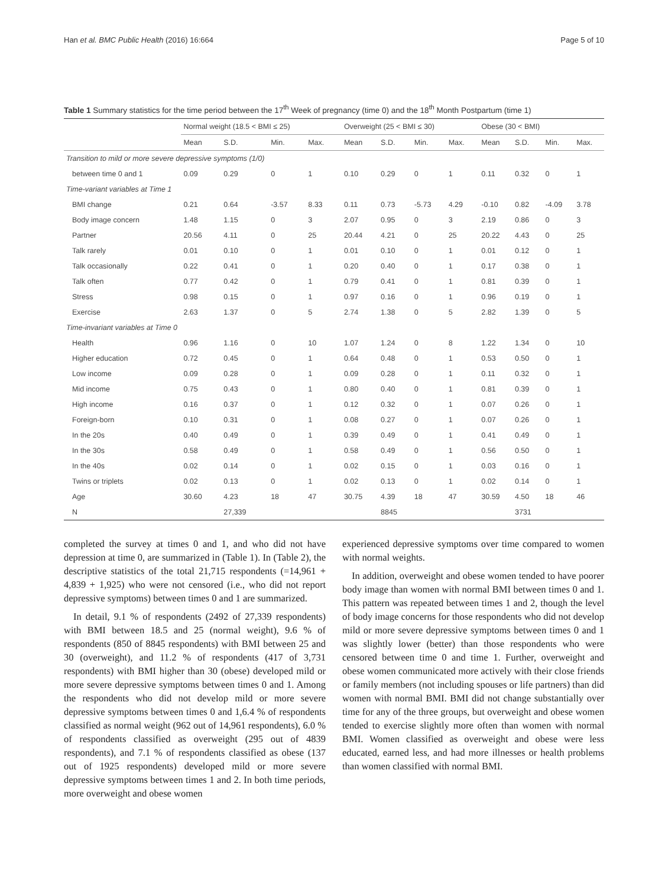Han et al. BMC Public Health (2016) 16:664 Page 5 of 10
Table 1 Summary statistics for the time period between the 17<sup>th</sup> Week of pregnancy (time 0) and the 18<sup>th</sup> Month Postpartum (time 1)
| | Normal weight (18.5 < BMI ≤ 25) | | | | Overweight (25 < BMI ≤ 30) | | | | Obese (30 < BMI) | | | |
| --- | --- | --- | --- | --- | --- | --- | --- | --- | --- | --- | --- | --- |
| | Mean | S.D. | Min. | Max. | Mean | S.D. | Min. | Max. | Mean | S.D. | Min. | Max. |
| Transition to mild or more severe depressive symptoms (1/0) | | | | | | | | | | | | |
| between time 0 and 1 | 0.09 | 0.29 | 0 | 1 | 0.10 | 0.29 | 0 | 1 | 0.11 | 0.32 | 0 | 1 |
| Time-variant variables at Time 1 | | | | | | | | | | | | |
| BMI change | 0.21 | 0.64 | -3.57 | 8.33 | 0.11 | 0.73 | -5.73 | 4.29 | -0.10 | 0.82 | -4.09 | 3.78 |
| Body image concern | 1.48 | 1.15 | 0 | 3 | 2.07 | 0.95 | 0 | 3 | 2.19 | 0.86 | 0 | 3 |
| Partner | 20.56 | 4.11 | 0 | 25 | 20.44 | 4.21 | 0 | 25 | 20.22 | 4.43 | 0 | 25 |
| Talk rarely | 0.01 | 0.10 | 0 | 1 | 0.01 | 0.10 | 0 | 1 | 0.01 | 0.12 | 0 | 1 |
| Talk occasionally | 0.22 | 0.41 | 0 | 1 | 0.20 | 0.40 | 0 | 1 | 0.17 | 0.38 | 0 | 1 |
| Talk often | 0.77 | 0.42 | 0 | 1 | 0.79 | 0.41 | 0 | 1 | 0.81 | 0.39 | 0 | 1 |
| Stress | 0.98 | 0.15 | 0 | 1 | 0.97 | 0.16 | 0 | 1 | 0.96 | 0.19 | 0 | 1 |
| Exercise | 2.63 | 1.37 | 0 | 5 | 2.74 | 1.38 | 0 | 5 | 2.82 | 1.39 | 0 | 5 |
| Time-invariant variables at Time 0 | | | | | | | | | | | | |
| Health | 0.96 | 1.16 | 0 | 10 | 1.07 | 1.24 | 0 | 8 | 1.22 | 1.34 | 0 | 10 |
| Higher education | 0.72 | 0.45 | 0 | 1 | 0.64 | 0.48 | 0 | 1 | 0.53 | 0.50 | 0 | 1 |
| Low income | 0.09 | 0.28 | 0 | 1 | 0.09 | 0.28 | 0 | 1 | 0.11 | 0.32 | 0 | 1 |
| Mid income | 0.75 | 0.43 | 0 | 1 | 0.80 | 0.40 | 0 | 1 | 0.81 | 0.39 | 0 | 1 |
| High income | 0.16 | 0.37 | 0 | 1 | 0.12 | 0.32 | 0 | 1 | 0.07 | 0.26 | 0 | 1 |
| Foreign-born | 0.10 | 0.31 | 0 | 1 | 0.08 | 0.27 | 0 | 1 | 0.07 | 0.26 | 0 | 1 |
| In the 20s | 0.40 | 0.49 | 0 | 1 | 0.39 | 0.49 | 0 | 1 | 0.41 | 0.49 | 0 | 1 |
| In the 30s | 0.58 | 0.49 | 0 | 1 | 0.58 | 0.49 | 0 | 1 | 0.56 | 0.50 | 0 | 1 |
| In the 40s | 0.02 | 0.14 | 0 | 1 | 0.02 | 0.15 | 0 | 1 | 0.03 | 0.16 | 0 | 1 |
| Twins or triplets | 0.02 | 0.13 | 0 | 1 | 0.02 | 0.13 | 0 | 1 | 0.02 | 0.14 | 0 | 1 |
| Age | 30.60 | 4.23 | 18 | 47 | 30.75 | 4.39 | 18 | 47 | 30.59 | 4.50 | 18 | 46 |
| N | | 27,339 | | | | 8845 | | | | 3731 | | |
completed the survey at times 0 and 1, and who did not have depression at time 0, are summarized in (Table 1). In (Table 2), the descriptive statistics of the total 21,715 respondents (=14,961 + 4,839 + 1,925) who were not censored (i.e., who did not report depressive symptoms) between times 0 and 1 are summarized.
In detail, 9.1 % of respondents (2492 of 27,339 respondents) with BMI between 18.5 and 25 (normal weight), 9.6 % of respondents (850 of 8845 respondents) with BMI between 25 and 30 (overweight), and 11.2 % of respondents (417 of 3,731 respondents) with BMI higher than 30 (obese) developed mild or more severe depressive symptoms between times 0 and 1. Among the respondents who did not develop mild or more severe depressive symptoms between times 0 and 1,6.4 % of respondents classified as normal weight (962 out of 14,961 respondents), 6.0 % of respondents classified as overweight (295 out of 4839 respondents), and 7.1 % of respondents classified as obese (137 out of 1925 respondents) developed mild or more severe depressive symptoms between times 1 and 2. In both time periods, more overweight and obese women
experienced depressive symptoms over time compared to women with normal weights.
In addition, overweight and obese women tended to have poorer body image than women with normal BMI between times 0 and 1. This pattern was repeated between times 1 and 2, though the level of body image concerns for those respondents who did not develop mild or more severe depressive symptoms between times 0 and 1 was slightly lower (better) than those respondents who were censored between time 0 and time 1. Further, overweight and obese women communicated more actively with their close friends or family members (not including spouses or life partners) than did women with normal BMI. BMI did not change substantially over time for any of the three groups, but overweight and obese women tended to exercise slightly more often than women with normal BMI. Women classified as overweight and obese were less educated, earned less, and had more illnesses or health problems than women classified with normal BMI.